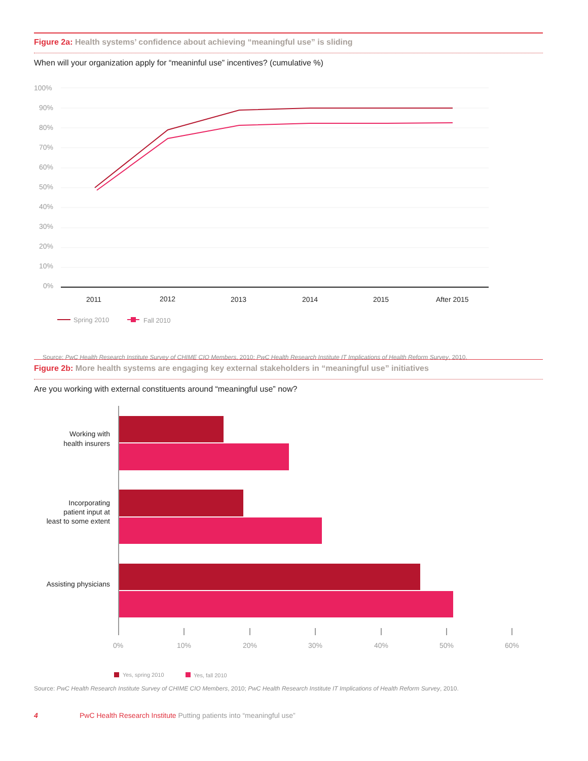Figure 2a: Health systems’ confidence about achieving “meaningful use” is sliding
When will your organization apply for “meaninful use” incentives? (cumulative %)
100%
90%
80%
70%
60%
50%
40%
30%
20%
10%
0%
2011
2012
2013
2014
2015
After 2015
Spring 2010
Fall 2010
Source: PwC Health Research Institute Survey of CHIME CIO Members, 2010; PwC Health Research Institute IT Implications of Health Reform Survey, 2010.
Figure 2b: More health systems are engaging key external stakeholders in “meaningful use” initiatives
Are you working with external constituents around “meaningful use” now?
Working with
health insurers
Incorporating
patient input at
least to some extent
Assisting physicians
0%
10%
20%
30%
40%
50%
60%
Yes, spring 2010
Yes, fall 2010
Source: PwC Health Research Institute Survey of CHIME CIO Members, 2010; PwC Health Research Institute IT Implications of Health Reform Survey, 2010.
4 PwC Health Research Institute Putting patients into “meaningful use”